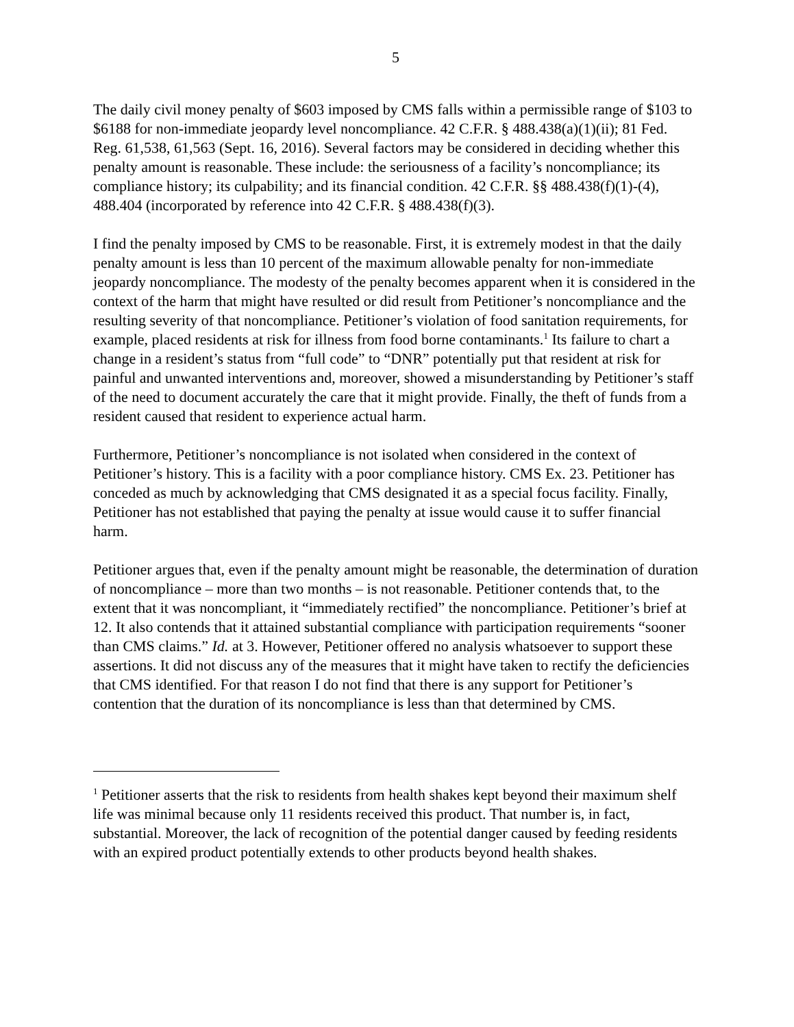5
The daily civil money penalty of $603 imposed by CMS falls within a permissible range of $103 to $6188 for non-immediate jeopardy level noncompliance. 42 C.F.R. § 488.438(a)(1)(ii); 81 Fed. Reg. 61,538, 61,563 (Sept. 16, 2016). Several factors may be considered in deciding whether this penalty amount is reasonable. These include: the seriousness of a facility’s noncompliance; its compliance history; its culpability; and its financial condition. 42 C.F.R. §§ 488.438(f)(1)-(4), 488.404 (incorporated by reference into 42 C.F.R. § 488.438(f)(3).
I find the penalty imposed by CMS to be reasonable. First, it is extremely modest in that the daily penalty amount is less than 10 percent of the maximum allowable penalty for non-immediate jeopardy noncompliance. The modesty of the penalty becomes apparent when it is considered in the context of the harm that might have resulted or did result from Petitioner’s noncompliance and the resulting severity of that noncompliance. Petitioner’s violation of food sanitation requirements, for example, placed residents at risk for illness from food borne contaminants.<sup>1</sup> Its failure to chart a change in a resident’s status from “full code” to “DNR” potentially put that resident at risk for painful and unwanted interventions and, moreover, showed a misunderstanding by Petitioner’s staff of the need to document accurately the care that it might provide. Finally, the theft of funds from a resident caused that resident to experience actual harm.
Furthermore, Petitioner’s noncompliance is not isolated when considered in the context of Petitioner’s history. This is a facility with a poor compliance history. CMS Ex. 23. Petitioner has conceded as much by acknowledging that CMS designated it as a special focus facility. Finally, Petitioner has not established that paying the penalty at issue would cause it to suffer financial harm.
Petitioner argues that, even if the penalty amount might be reasonable, the determination of duration of noncompliance – more than two months – is not reasonable. Petitioner contends that, to the extent that it was noncompliant, it “immediately rectified” the noncompliance. Petitioner’s brief at 12. It also contends that it attained substantial compliance with participation requirements “sooner than CMS claims.” Id. at 3. However, Petitioner offered no analysis whatsoever to support these assertions. It did not discuss any of the measures that it might have taken to rectify the deficiencies that CMS identified. For that reason I do not find that there is any support for Petitioner’s contention that the duration of its noncompliance is less than that determined by CMS.
<sup>1</sup> Petitioner asserts that the risk to residents from health shakes kept beyond their maximum shelf life was minimal because only 11 residents received this product. That number is, in fact, substantial. Moreover, the lack of recognition of the potential danger caused by feeding residents with an expired product potentially extends to other products beyond health shakes.